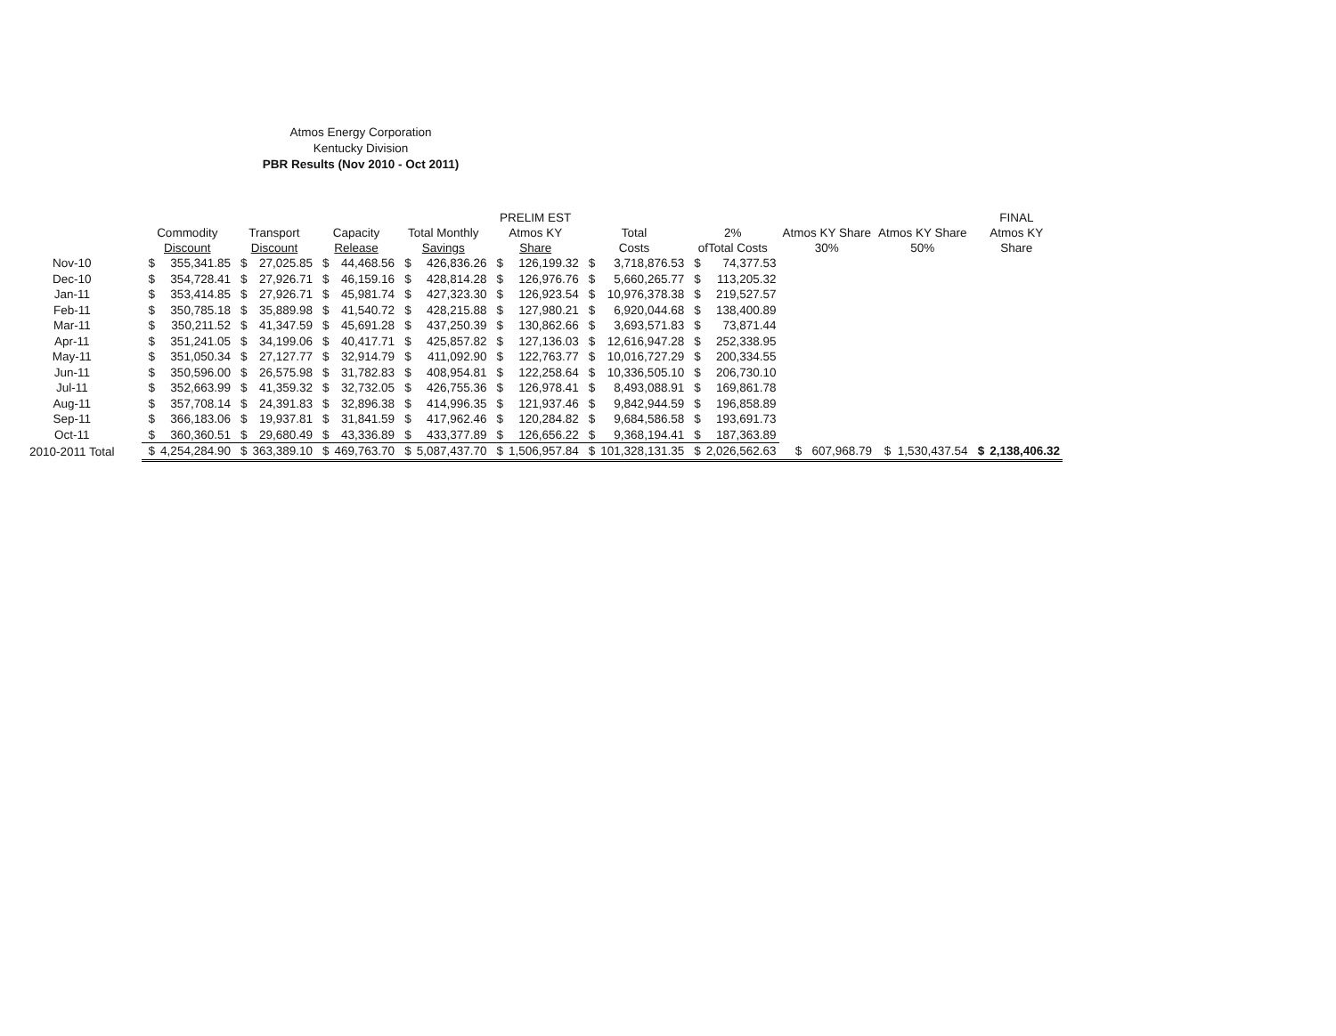Atmos Energy Corporation
Kentucky Division
PBR Results (Nov 2010 - Oct 2011)
| | Commodity Discount | | Transport Discount | | Capacity Release | | Total Monthly Savings | | PRELIM EST Atmos KY Share | | Total Costs | | 2% ofTotal Costs | | Atmos KY Share 30% | Atmos KY Share 50% | FINAL Atmos KY Share | |
| --- | --- | --- | --- | --- | --- | --- | --- | --- | --- | --- | --- | --- | --- | --- | --- | --- | --- | --- |
| Nov-10 | $ | 355,341.85 | $ | 27,025.85 | $ | 44,468.56 | $ | 426,836.26 | $ | 126,199.32 | $ | 3,718,876.53 | $ | 74,377.53 | | | | |
| Dec-10 | $ | 354,728.41 | $ | 27,926.71 | $ | 46,159.16 | $ | 428,814.28 | $ | 126,976.76 | $ | 5,660,265.77 | $ | 113,205.32 | | | | |
| Jan-11 | $ | 353,414.85 | $ | 27,926.71 | $ | 45,981.74 | $ | 427,323.30 | $ | 126,923.54 | $ | 10,976,378.38 | $ | 219,527.57 | | | | |
| Feb-11 | $ | 350,785.18 | $ | 35,889.98 | $ | 41,540.72 | $ | 428,215.88 | $ | 127,980.21 | $ | 6,920,044.68 | $ | 138,400.89 | | | | |
| Mar-11 | $ | 350,211.52 | $ | 41,347.59 | $ | 45,691.28 | $ | 437,250.39 | $ | 130,862.66 | $ | 3,693,571.83 | $ | 73,871.44 | | | | |
| Apr-11 | $ | 351,241.05 | $ | 34,199.06 | $ | 40,417.71 | $ | 425,857.82 | $ | 127,136.03 | $ | 12,616,947.28 | $ | 252,338.95 | | | | |
| May-11 | $ | 351,050.34 | $ | 27,127.77 | $ | 32,914.79 | $ | 411,092.90 | $ | 122,763.77 | $ | 10,016,727.29 | $ | 200,334.55 | | | | |
| Jun-11 | $ | 350,596.00 | $ | 26,575.98 | $ | 31,782.83 | $ | 408,954.81 | $ | 122,258.64 | $ | 10,336,505.10 | $ | 206,730.10 | | | | |
| Jul-11 | $ | 352,663.99 | $ | 41,359.32 | $ | 32,732.05 | $ | 426,755.36 | $ | 126,978.41 | $ | 8,493,088.91 | $ | 169,861.78 | | | | |
| Aug-11 | $ | 357,708.14 | $ | 24,391.83 | $ | 32,896.38 | $ | 414,996.35 | $ | 121,937.46 | $ | 9,842,944.59 | $ | 196,858.89 | | | | |
| Sep-11 | $ | 366,183.06 | $ | 19,937.81 | $ | 31,841.59 | $ | 417,962.46 | $ | 120,284.82 | $ | 9,684,586.58 | $ | 193,691.73 | | | | |
| Oct-11 | $ | 360,360.51 | $ | 29,680.49 | $ | 43,336.89 | $ | 433,377.89 | $ | 126,656.22 | $ | 9,368,194.41 | $ | 187,363.89 | | | | |
| 2010-2011 Total | $ | 4,254,284.90 | $ | 363,389.10 | $ | 469,763.70 | $ | 5,087,437.70 | $ | 1,506,957.84 | $ | 101,328,131.35 | $ | 2,026,562.63 | $ 607,968.79 | $ 1,530,437.54 | $ | 2,138,406.32 |